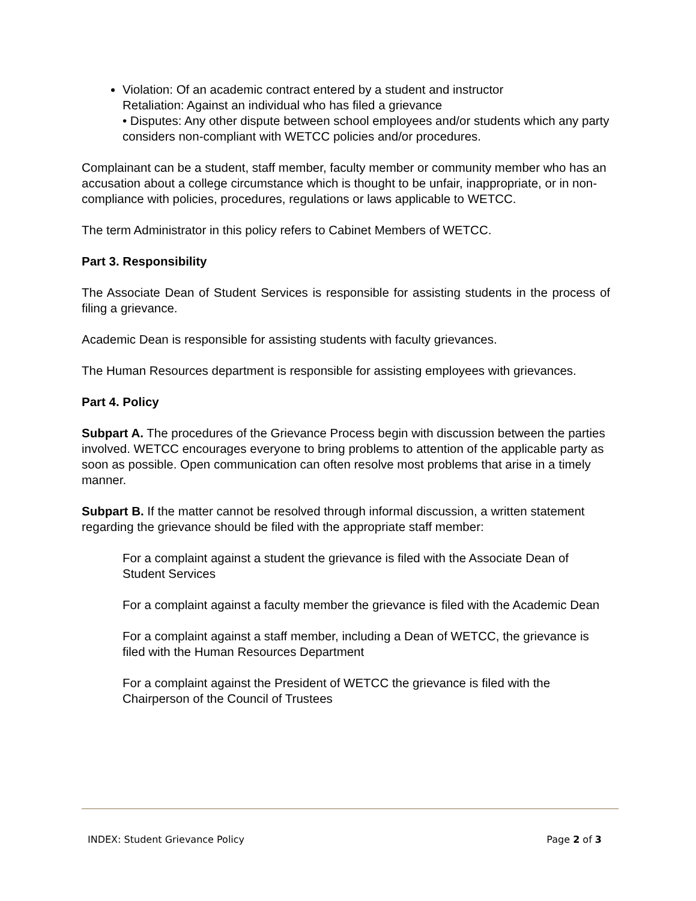Violation: Of an academic contract entered by a student and instructor
Retaliation: Against an individual who has filed a grievance
• Disputes: Any other dispute between school employees and/or students which any party considers non-compliant with WETCC policies and/or procedures.
Complainant can be a student, staff member, faculty member or community member who has an accusation about a college circumstance which is thought to be unfair, inappropriate, or in non-compliance with policies, procedures, regulations or laws applicable to WETCC.
The term Administrator in this policy refers to Cabinet Members of WETCC.
Part 3. Responsibility
The Associate Dean of Student Services is responsible for assisting students in the process of filing a grievance.
Academic Dean is responsible for assisting students with faculty grievances.
The Human Resources department is responsible for assisting employees with grievances.
Part 4. Policy
Subpart A. The procedures of the Grievance Process begin with discussion between the parties involved. WETCC encourages everyone to bring problems to attention of the applicable party as soon as possible. Open communication can often resolve most problems that arise in a timely manner.
Subpart B. If the matter cannot be resolved through informal discussion, a written statement regarding the grievance should be filed with the appropriate staff member:
For a complaint against a student the grievance is filed with the Associate Dean of Student Services
For a complaint against a faculty member the grievance is filed with the Academic Dean
For a complaint against a staff member, including a Dean of WETCC, the grievance is filed with the Human Resources Department
For a complaint against the President of WETCC the grievance is filed with the Chairperson of the Council of Trustees
INDEX: Student Grievance Policy Page 2 of 3